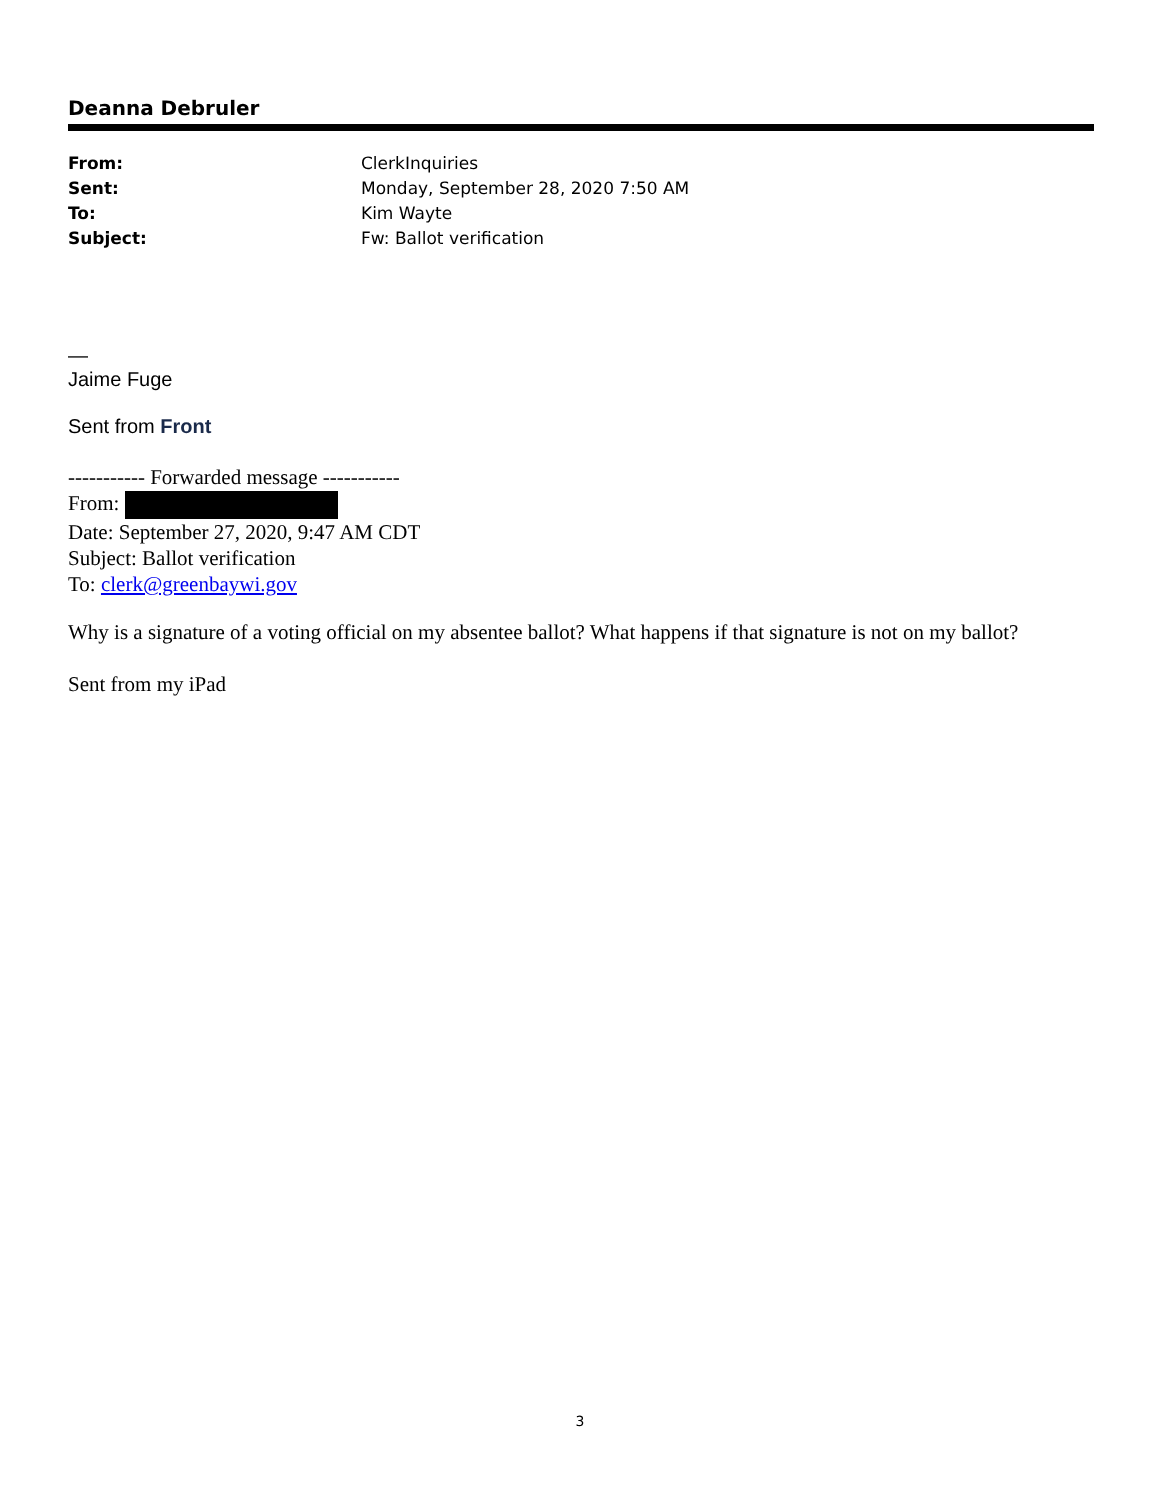Deanna Debruler
| From: | ClerkInquiries |
| Sent: | Monday, September 28, 2020 7:50 AM |
| To: | Kim Wayte |
| Subject: | Fw: Ballot verification |
—
Jaime Fuge
Sent from Front
----------- Forwarded message -----------
From:
Date: September 27, 2020, 9:47 AM CDT
Subject: Ballot verification
To: clerk@greenbaywi.gov
Why is a signature of a voting official on my absentee ballot? What happens if that signature is not on my ballot?
Sent from my iPad
3